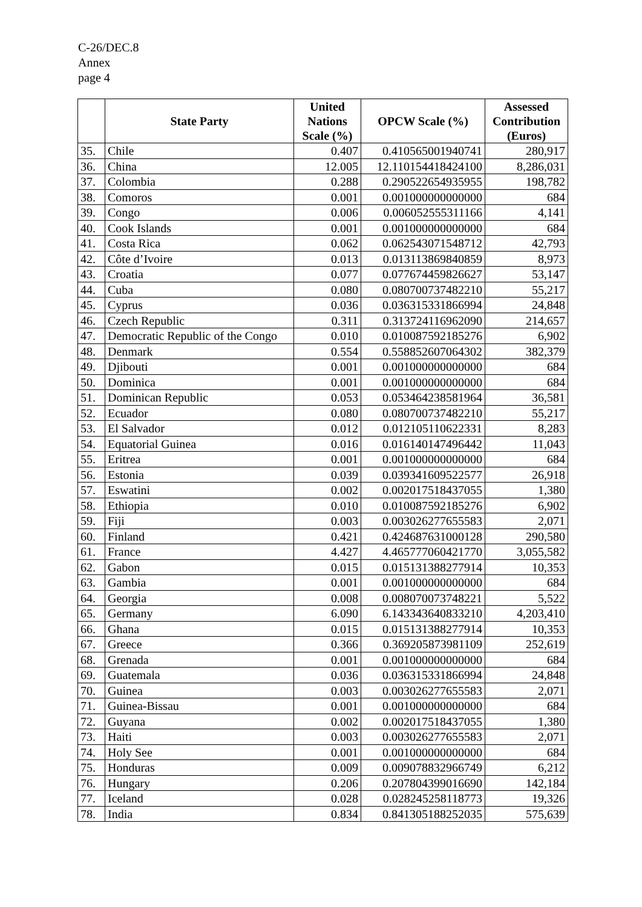C-26/DEC.8
Annex
page 4
| | State Party | United Nations Scale (%) | OPCW Scale (%) | Assessed Contribution (Euros) |
| --- | --- | --- | --- | --- |
| 35. | Chile | 0.407 | 0.410565001940741 | 280,917 |
| 36. | China | 12.005 | 12.110154418424100 | 8,286,031 |
| 37. | Colombia | 0.288 | 0.290522654935955 | 198,782 |
| 38. | Comoros | 0.001 | 0.001000000000000 | 684 |
| 39. | Congo | 0.006 | 0.006052555311166 | 4,141 |
| 40. | Cook Islands | 0.001 | 0.001000000000000 | 684 |
| 41. | Costa Rica | 0.062 | 0.062543071548712 | 42,793 |
| 42. | Côte d’Ivoire | 0.013 | 0.013113869840859 | 8,973 |
| 43. | Croatia | 0.077 | 0.077674459826627 | 53,147 |
| 44. | Cuba | 0.080 | 0.080700737482210 | 55,217 |
| 45. | Cyprus | 0.036 | 0.036315331866994 | 24,848 |
| 46. | Czech Republic | 0.311 | 0.313724116962090 | 214,657 |
| 47. | Democratic Republic of the Congo | 0.010 | 0.010087592185276 | 6,902 |
| 48. | Denmark | 0.554 | 0.558852607064302 | 382,379 |
| 49. | Djibouti | 0.001 | 0.001000000000000 | 684 |
| 50. | Dominica | 0.001 | 0.001000000000000 | 684 |
| 51. | Dominican Republic | 0.053 | 0.053464238581964 | 36,581 |
| 52. | Ecuador | 0.080 | 0.080700737482210 | 55,217 |
| 53. | El Salvador | 0.012 | 0.012105110622331 | 8,283 |
| 54. | Equatorial Guinea | 0.016 | 0.016140147496442 | 11,043 |
| 55. | Eritrea | 0.001 | 0.001000000000000 | 684 |
| 56. | Estonia | 0.039 | 0.039341609522577 | 26,918 |
| 57. | Eswatini | 0.002 | 0.002017518437055 | 1,380 |
| 58. | Ethiopia | 0.010 | 0.010087592185276 | 6,902 |
| 59. | Fiji | 0.003 | 0.003026277655583 | 2,071 |
| 60. | Finland | 0.421 | 0.424687631000128 | 290,580 |
| 61. | France | 4.427 | 4.465777060421770 | 3,055,582 |
| 62. | Gabon | 0.015 | 0.015131388277914 | 10,353 |
| 63. | Gambia | 0.001 | 0.001000000000000 | 684 |
| 64. | Georgia | 0.008 | 0.008070073748221 | 5,522 |
| 65. | Germany | 6.090 | 6.143343640833210 | 4,203,410 |
| 66. | Ghana | 0.015 | 0.015131388277914 | 10,353 |
| 67. | Greece | 0.366 | 0.369205873981109 | 252,619 |
| 68. | Grenada | 0.001 | 0.001000000000000 | 684 |
| 69. | Guatemala | 0.036 | 0.036315331866994 | 24,848 |
| 70. | Guinea | 0.003 | 0.003026277655583 | 2,071 |
| 71. | Guinea-Bissau | 0.001 | 0.001000000000000 | 684 |
| 72. | Guyana | 0.002 | 0.002017518437055 | 1,380 |
| 73. | Haiti | 0.003 | 0.003026277655583 | 2,071 |
| 74. | Holy See | 0.001 | 0.001000000000000 | 684 |
| 75. | Honduras | 0.009 | 0.009078832966749 | 6,212 |
| 76. | Hungary | 0.206 | 0.207804399016690 | 142,184 |
| 77. | Iceland | 0.028 | 0.028245258118773 | 19,326 |
| 78. | India | 0.834 | 0.841305188252035 | 575,639 |